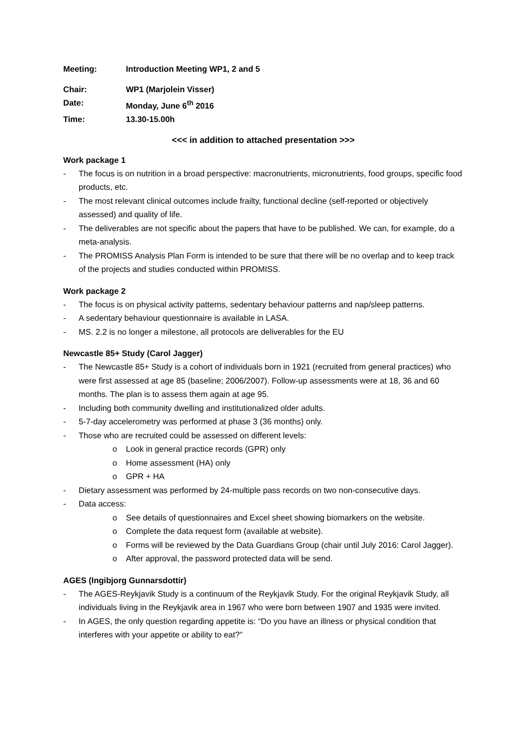Meeting: Introduction Meeting WP1, 2 and 5
Chair: WP1 (Marjolein Visser)
Date: Monday, June 6<sup>th</sup> 2016
Time: 13.30-15.00h
<<< in addition to attached presentation >>>
Work package 1
- The focus is on nutrition in a broad perspective: macronutrients, micronutrients, food groups, specific food products, etc.
- The most relevant clinical outcomes include frailty, functional decline (self-reported or objectively assessed) and quality of life.
- The deliverables are not specific about the papers that have to be published. We can, for example, do a meta-analysis.
- The PROMISS Analysis Plan Form is intended to be sure that there will be no overlap and to keep track of the projects and studies conducted within PROMISS.
Work package 2
- The focus is on physical activity patterns, sedentary behaviour patterns and nap/sleep patterns.
- A sedentary behaviour questionnaire is available in LASA.
- MS. 2.2 is no longer a milestone, all protocols are deliverables for the EU
Newcastle 85+ Study (Carol Jagger)
- The Newcastle 85+ Study is a cohort of individuals born in 1921 (recruited from general practices) who were first assessed at age 85 (baseline; 2006/2007). Follow-up assessments were at 18, 36 and 60 months. The plan is to assess them again at age 95.
- Including both community dwelling and institutionalized older adults.
- 5-7-day accelerometry was performed at phase 3 (36 months) only.
- Those who are recruited could be assessed on different levels:
o Look in general practice records (GPR) only
o Home assessment (HA) only
o GPR + HA
- Dietary assessment was performed by 24-multiple pass records on two non-consecutive days.
- Data access:
o See details of questionnaires and Excel sheet showing biomarkers on the website.
o Complete the data request form (available at website).
o Forms will be reviewed by the Data Guardians Group (chair until July 2016: Carol Jagger).
o After approval, the password protected data will be send.
AGES (Ingibjorg Gunnarsdottir)
- The AGES-Reykjavik Study is a continuum of the Reykjavik Study. For the original Reykjavik Study, all individuals living in the Reykjavik area in 1967 who were born between 1907 and 1935 were invited.
- In AGES, the only question regarding appetite is: “Do you have an illness or physical condition that interferes with your appetite or ability to eat?”